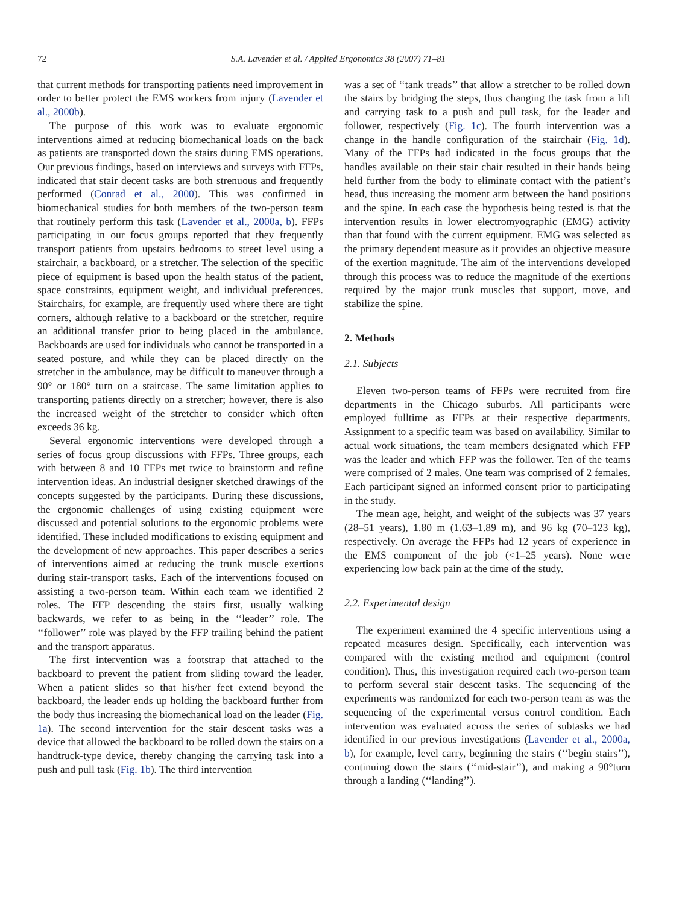72 S.A. Lavender et al. / Applied Ergonomics 38 (2007) 71–81
that current methods for transporting patients need improvement in order to better protect the EMS workers from injury (Lavender et al., 2000b).
The purpose of this work was to evaluate ergonomic interventions aimed at reducing biomechanical loads on the back as patients are transported down the stairs during EMS operations. Our previous findings, based on interviews and surveys with FFPs, indicated that stair decent tasks are both strenuous and frequently performed (Conrad et al., 2000). This was confirmed in biomechanical studies for both members of the two-person team that routinely perform this task (Lavender et al., 2000a, b). FFPs participating in our focus groups reported that they frequently transport patients from upstairs bedrooms to street level using a stairchair, a backboard, or a stretcher. The selection of the specific piece of equipment is based upon the health status of the patient, space constraints, equipment weight, and individual preferences. Stairchairs, for example, are frequently used where there are tight corners, although relative to a backboard or the stretcher, require an additional transfer prior to being placed in the ambulance. Backboards are used for individuals who cannot be transported in a seated posture, and while they can be placed directly on the stretcher in the ambulance, may be difficult to maneuver through a 90° or 180° turn on a staircase. The same limitation applies to transporting patients directly on a stretcher; however, there is also the increased weight of the stretcher to consider which often exceeds 36 kg.
Several ergonomic interventions were developed through a series of focus group discussions with FFPs. Three groups, each with between 8 and 10 FFPs met twice to brainstorm and refine intervention ideas. An industrial designer sketched drawings of the concepts suggested by the participants. During these discussions, the ergonomic challenges of using existing equipment were discussed and potential solutions to the ergonomic problems were identified. These included modifications to existing equipment and the development of new approaches. This paper describes a series of interventions aimed at reducing the trunk muscle exertions during stair-transport tasks. Each of the interventions focused on assisting a two-person team. Within each team we identified 2 roles. The FFP descending the stairs first, usually walking backwards, we refer to as being in the ‘‘leader’’ role. The ‘‘follower’’ role was played by the FFP trailing behind the patient and the transport apparatus.
The first intervention was a footstrap that attached to the backboard to prevent the patient from sliding toward the leader. When a patient slides so that his/her feet extend beyond the backboard, the leader ends up holding the backboard further from the body thus increasing the biomechanical load on the leader (Fig. 1a). The second intervention for the stair descent tasks was a device that allowed the backboard to be rolled down the stairs on a handtruck-type device, thereby changing the carrying task into a push and pull task (Fig. 1b). The third intervention
was a set of ‘‘tank treads’’ that allow a stretcher to be rolled down the stairs by bridging the steps, thus changing the task from a lift and carrying task to a push and pull task, for the leader and follower, respectively (Fig. 1c). The fourth intervention was a change in the handle configuration of the stairchair (Fig. 1d). Many of the FFPs had indicated in the focus groups that the handles available on their stair chair resulted in their hands being held further from the body to eliminate contact with the patient’s head, thus increasing the moment arm between the hand positions and the spine. In each case the hypothesis being tested is that the intervention results in lower electromyographic (EMG) activity than that found with the current equipment. EMG was selected as the primary dependent measure as it provides an objective measure of the exertion magnitude. The aim of the interventions developed through this process was to reduce the magnitude of the exertions required by the major trunk muscles that support, move, and stabilize the spine.
2. Methods
2.1. Subjects
Eleven two-person teams of FFPs were recruited from fire departments in the Chicago suburbs. All participants were employed fulltime as FFPs at their respective departments. Assignment to a specific team was based on availability. Similar to actual work situations, the team members designated which FFP was the leader and which FFP was the follower. Ten of the teams were comprised of 2 males. One team was comprised of 2 females. Each participant signed an informed consent prior to participating in the study.
The mean age, height, and weight of the subjects was 37 years (28–51 years), 1.80 m (1.63–1.89 m), and 96 kg (70–123 kg), respectively. On average the FFPs had 12 years of experience in the EMS component of the job (<1–25 years). None were experiencing low back pain at the time of the study.
2.2. Experimental design
The experiment examined the 4 specific interventions using a repeated measures design. Specifically, each intervention was compared with the existing method and equipment (control condition). Thus, this investigation required each two-person team to perform several stair descent tasks. The sequencing of the experiments was randomized for each two-person team as was the sequencing of the experimental versus control condition. Each intervention was evaluated across the series of subtasks we had identified in our previous investigations (Lavender et al., 2000a, b), for example, level carry, beginning the stairs (‘‘begin stairs’’), continuing down the stairs (‘‘mid-stair’’), and making a 90°turn through a landing (‘‘landing’’).